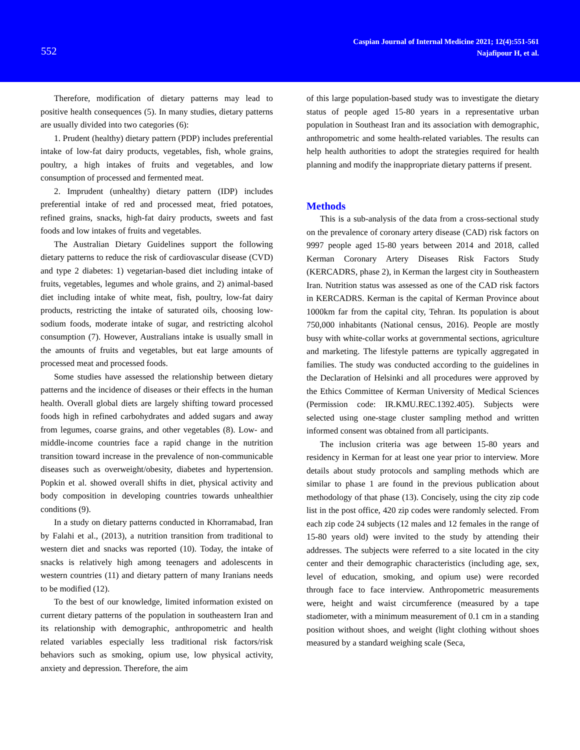552
Caspian Journal of Internal Medicine 2021; 12(4):551-561
Najafipour H, et al.
Therefore, modification of dietary patterns may lead to positive health consequences (5). In many studies, dietary patterns are usually divided into two categories (6):
1. Prudent (healthy) dietary pattern (PDP) includes preferential intake of low-fat dairy products, vegetables, fish, whole grains, poultry, a high intakes of fruits and vegetables, and low consumption of processed and fermented meat.
2. Imprudent (unhealthy) dietary pattern (IDP) includes preferential intake of red and processed meat, fried potatoes, refined grains, snacks, high-fat dairy products, sweets and fast foods and low intakes of fruits and vegetables.
The Australian Dietary Guidelines support the following dietary patterns to reduce the risk of cardiovascular disease (CVD) and type 2 diabetes: 1) vegetarian-based diet including intake of fruits, vegetables, legumes and whole grains, and 2) animal-based diet including intake of white meat, fish, poultry, low-fat dairy products, restricting the intake of saturated oils, choosing low-sodium foods, moderate intake of sugar, and restricting alcohol consumption (7). However, Australians intake is usually small in the amounts of fruits and vegetables, but eat large amounts of processed meat and processed foods.
Some studies have assessed the relationship between dietary patterns and the incidence of diseases or their effects in the human health. Overall global diets are largely shifting toward processed foods high in refined carbohydrates and added sugars and away from legumes, coarse grains, and other vegetables (8). Low- and middle-income countries face a rapid change in the nutrition transition toward increase in the prevalence of non-communicable diseases such as overweight/obesity, diabetes and hypertension. Popkin et al. showed overall shifts in diet, physical activity and body composition in developing countries towards unhealthier conditions (9).
In a study on dietary patterns conducted in Khorramabad, Iran by Falahi et al., (2013), a nutrition transition from traditional to western diet and snacks was reported (10). Today, the intake of snacks is relatively high among teenagers and adolescents in western countries (11) and dietary pattern of many Iranians needs to be modified (12).
To the best of our knowledge, limited information existed on current dietary patterns of the population in southeastern Iran and its relationship with demographic, anthropometric and health related variables especially less traditional risk factors/risk behaviors such as smoking, opium use, low physical activity, anxiety and depression. Therefore, the aim
of this large population-based study was to investigate the dietary status of people aged 15-80 years in a representative urban population in Southeast Iran and its association with demographic, anthropometric and some health-related variables. The results can help health authorities to adopt the strategies required for health planning and modify the inappropriate dietary patterns if present.
Methods
This is a sub-analysis of the data from a cross-sectional study on the prevalence of coronary artery disease (CAD) risk factors on 9997 people aged 15-80 years between 2014 and 2018, called Kerman Coronary Artery Diseases Risk Factors Study (KERCADRS, phase 2), in Kerman the largest city in Southeastern Iran. Nutrition status was assessed as one of the CAD risk factors in KERCADRS. Kerman is the capital of Kerman Province about 1000km far from the capital city, Tehran. Its population is about 750,000 inhabitants (National census, 2016). People are mostly busy with white-collar works at governmental sections, agriculture and marketing. The lifestyle patterns are typically aggregated in families. The study was conducted according to the guidelines in the Declaration of Helsinki and all procedures were approved by the Ethics Committee of Kerman University of Medical Sciences (Permission code: IR.KMU.REC.1392.405). Subjects were selected using one-stage cluster sampling method and written informed consent was obtained from all participants.
The inclusion criteria was age between 15-80 years and residency in Kerman for at least one year prior to interview. More details about study protocols and sampling methods which are similar to phase 1 are found in the previous publication about methodology of that phase (13). Concisely, using the city zip code list in the post office, 420 zip codes were randomly selected. From each zip code 24 subjects (12 males and 12 females in the range of 15-80 years old) were invited to the study by attending their addresses. The subjects were referred to a site located in the city center and their demographic characteristics (including age, sex, level of education, smoking, and opium use) were recorded through face to face interview. Anthropometric measurements were, height and waist circumference (measured by a tape stadiometer, with a minimum measurement of 0.1 cm in a standing position without shoes, and weight (light clothing without shoes measured by a standard weighing scale (Seca,